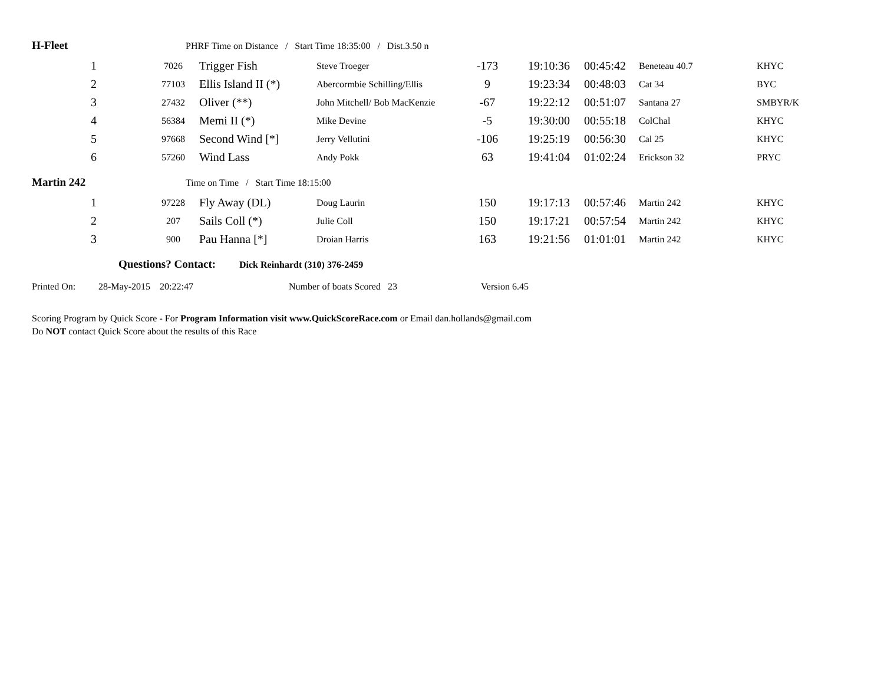H-Fleet PHRF Time on Distance / Start Time 18:35:00 / Dist.3.50 n
| 1 | 7026 | Trigger Fish | Steve Troeger | -173 | 19:10:36 | 00:45:42 | Beneteau 40.7 | KHYC |
| 2 | 77103 | Ellis Island II (*) | Abercormbie Schilling/Ellis | 9 | 19:23:34 | 00:48:03 | Cat 34 | BYC |
| 3 | 27432 | Oliver (**) | John Mitchell/ Bob MacKenzie | -67 | 19:22:12 | 00:51:07 | Santana 27 | SMBYR/K |
| 4 | 56384 | Memi II (*) | Mike Devine | -5 | 19:30:00 | 00:55:18 | ColChal | KHYC |
| 5 | 97668 | Second Wind [*] | Jerry Vellutini | -106 | 19:25:19 | 00:56:30 | Cal 25 | KHYC |
| 6 | 57260 | Wind Lass | Andy Pokk | 63 | 19:41:04 | 01:02:24 | Erickson 32 | PRYC |
Martin 242 Time on Time / Start Time 18:15:00
| 1 | 97228 | Fly Away (DL) | Doug Laurin | 150 | 19:17:13 | 00:57:46 | Martin 242 | KHYC |
| 2 | 207 | Sails Coll (*) | Julie Coll | 150 | 19:17:21 | 00:57:54 | Martin 242 | KHYC |
| 3 | 900 | Pau Hanna [*] | Droian Harris | 163 | 19:21:56 | 01:01:01 | Martin 242 | KHYC |
Questions? Contact: Dick Reinhardt (310) 376-2459
Printed On: 28-May-2015 20:22:47 Number of boats Scored 23 Version 6.45
Scoring Program by Quick Score - For Program Information visit www.QuickScoreRace.com or Email dan.hollands@gmail.com
Do NOT contact Quick Score about the results of this Race